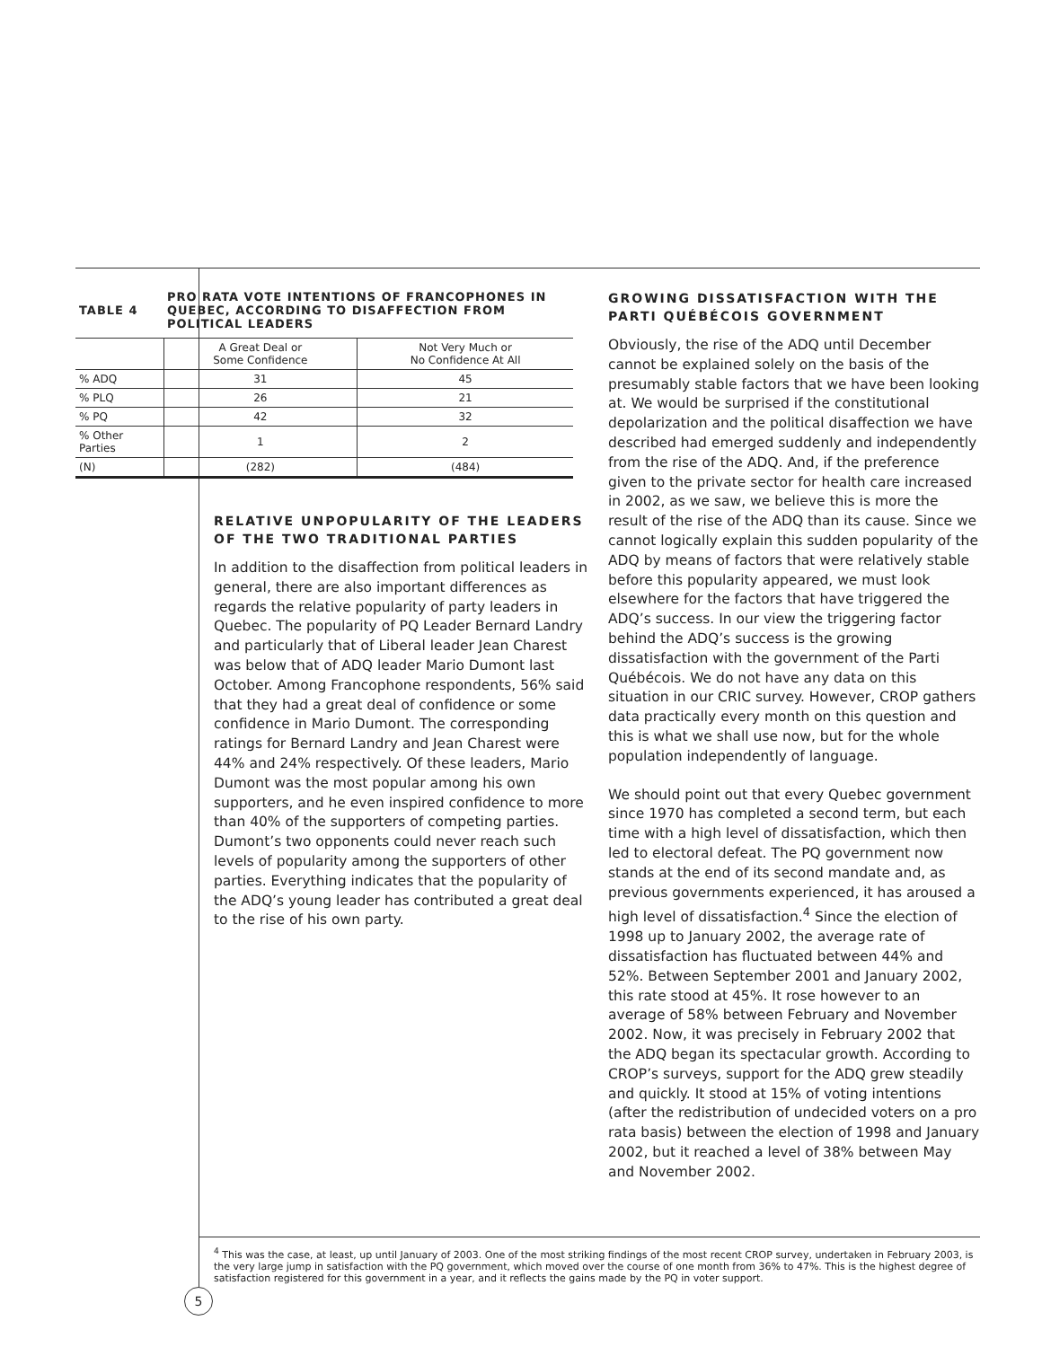| TABLE 4 | PRO RATA VOTE INTENTIONS OF FRANCOPHONES IN QUEBEC, ACCORDING TO DISAFFECTION FROM POLITICAL LEADERS | |
| | A Great Deal or Some Confidence | Not Very Much or No Confidence At All |
| % ADQ | 31 | 45 |
| % PLQ | 26 | 21 |
| % PQ | 42 | 32 |
| % Other Parties | 1 | 2 |
| (N) | (282) | (484) |
RELATIVE UNPOPULARITY OF THE LEADERS OF THE TWO TRADITIONAL PARTIES
In addition to the disaffection from political leaders in general, there are also important differences as regards the relative popularity of party leaders in Quebec. The popularity of PQ Leader Bernard Landry and particularly that of Liberal leader Jean Charest was below that of ADQ leader Mario Dumont last October. Among Francophone respondents, 56% said that they had a great deal of confidence or some confidence in Mario Dumont. The corresponding ratings for Bernard Landry and Jean Charest were 44% and 24% respectively. Of these leaders, Mario Dumont was the most popular among his own supporters, and he even inspired confidence to more than 40% of the supporters of competing parties. Dumont’s two opponents could never reach such levels of popularity among the supporters of other parties. Everything indicates that the popularity of the ADQ’s young leader has contributed a great deal to the rise of his own party.
GROWING DISSATISFACTION WITH THE PARTI QUÉBÉCOIS GOVERNMENT
Obviously, the rise of the ADQ until December cannot be explained solely on the basis of the presumably stable factors that we have been looking at. We would be surprised if the constitutional depolarization and the political disaffection we have described had emerged suddenly and independently from the rise of the ADQ. And, if the preference given to the private sector for health care increased in 2002, as we saw, we believe this is more the result of the rise of the ADQ than its cause. Since we cannot logically explain this sudden popularity of the ADQ by means of factors that were relatively stable before this popularity appeared, we must look elsewhere for the factors that have triggered the ADQ’s success. In our view the triggering factor behind the ADQ’s success is the growing dissatisfaction with the government of the Parti Québécois. We do not have any data on this situation in our CRIC survey. However, CROP gathers data practically every month on this question and this is what we shall use now, but for the whole population independently of language.
We should point out that every Quebec government since 1970 has completed a second term, but each time with a high level of dissatisfaction, which then led to electoral defeat. The PQ government now stands at the end of its second mandate and, as previous governments experienced, it has aroused a high level of dissatisfaction.<sup>4</sup> Since the election of 1998 up to January 2002, the average rate of dissatisfaction has fluctuated between 44% and 52%. Between September 2001 and January 2002, this rate stood at 45%. It rose however to an average of 58% between February and November 2002. Now, it was precisely in February 2002 that the ADQ began its spectacular growth. According to CROP’s surveys, support for the ADQ grew steadily and quickly. It stood at 15% of voting intentions (after the redistribution of undecided voters on a pro rata basis) between the election of 1998 and January 2002, but it reached a level of 38% between May and November 2002.
<sup>4</sup> This was the case, at least, up until January of 2003. One of the most striking findings of the most recent CROP survey, undertaken in February 2003, is the very large jump in satisfaction with the PQ government, which moved over the course of one month from 36% to 47%. This is the highest degree of satisfaction registered for this government in a year, and it reflects the gains made by the PQ in voter support.
5